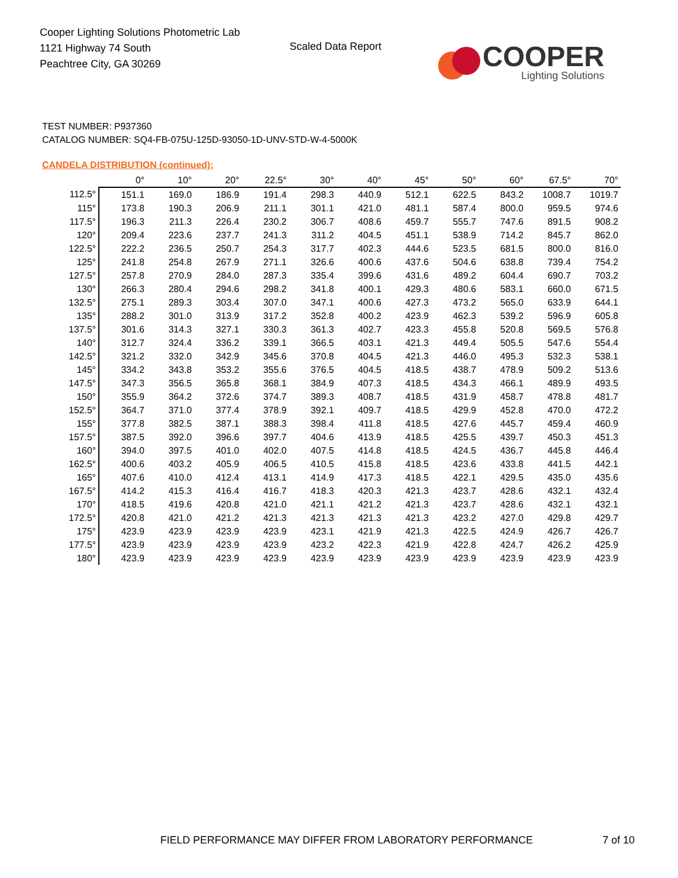Cooper Lighting Solutions Photometric Lab
1121 Highway 74 South
Peachtree City, GA 30269
Scaled Data Report
COOPER
Lighting Solutions
TEST NUMBER: P937360
CATALOG NUMBER: SQ4-FB-075U-125D-93050-1D-UNV-STD-W-4-5000K
CANDELA DISTRIBUTION (continued):
| | 0° | 10° | 20° | 22.5° | 30° | 40° | 45° | 50° | 60° | 67.5° | 70° |
| --- | --- | --- | --- | --- | --- | --- | --- | --- | --- | --- | --- |
| 112.5° | 151.1 | 169.0 | 186.9 | 191.4 | 298.3 | 440.9 | 512.1 | 622.5 | 843.2 | 1008.7 | 1019.7 |
| 115° | 173.8 | 190.3 | 206.9 | 211.1 | 301.1 | 421.0 | 481.1 | 587.4 | 800.0 | 959.5 | 974.6 |
| 117.5° | 196.3 | 211.3 | 226.4 | 230.2 | 306.7 | 408.6 | 459.7 | 555.7 | 747.6 | 891.5 | 908.2 |
| 120° | 209.4 | 223.6 | 237.7 | 241.3 | 311.2 | 404.5 | 451.1 | 538.9 | 714.2 | 845.7 | 862.0 |
| 122.5° | 222.2 | 236.5 | 250.7 | 254.3 | 317.7 | 402.3 | 444.6 | 523.5 | 681.5 | 800.0 | 816.0 |
| 125° | 241.8 | 254.8 | 267.9 | 271.1 | 326.6 | 400.6 | 437.6 | 504.6 | 638.8 | 739.4 | 754.2 |
| 127.5° | 257.8 | 270.9 | 284.0 | 287.3 | 335.4 | 399.6 | 431.6 | 489.2 | 604.4 | 690.7 | 703.2 |
| 130° | 266.3 | 280.4 | 294.6 | 298.2 | 341.8 | 400.1 | 429.3 | 480.6 | 583.1 | 660.0 | 671.5 |
| 132.5° | 275.1 | 289.3 | 303.4 | 307.0 | 347.1 | 400.6 | 427.3 | 473.2 | 565.0 | 633.9 | 644.1 |
| 135° | 288.2 | 301.0 | 313.9 | 317.2 | 352.8 | 400.2 | 423.9 | 462.3 | 539.2 | 596.9 | 605.8 |
| 137.5° | 301.6 | 314.3 | 327.1 | 330.3 | 361.3 | 402.7 | 423.3 | 455.8 | 520.8 | 569.5 | 576.8 |
| 140° | 312.7 | 324.4 | 336.2 | 339.1 | 366.5 | 403.1 | 421.3 | 449.4 | 505.5 | 547.6 | 554.4 |
| 142.5° | 321.2 | 332.0 | 342.9 | 345.6 | 370.8 | 404.5 | 421.3 | 446.0 | 495.3 | 532.3 | 538.1 |
| 145° | 334.2 | 343.8 | 353.2 | 355.6 | 376.5 | 404.5 | 418.5 | 438.7 | 478.9 | 509.2 | 513.6 |
| 147.5° | 347.3 | 356.5 | 365.8 | 368.1 | 384.9 | 407.3 | 418.5 | 434.3 | 466.1 | 489.9 | 493.5 |
| 150° | 355.9 | 364.2 | 372.6 | 374.7 | 389.3 | 408.7 | 418.5 | 431.9 | 458.7 | 478.8 | 481.7 |
| 152.5° | 364.7 | 371.0 | 377.4 | 378.9 | 392.1 | 409.7 | 418.5 | 429.9 | 452.8 | 470.0 | 472.2 |
| 155° | 377.8 | 382.5 | 387.1 | 388.3 | 398.4 | 411.8 | 418.5 | 427.6 | 445.7 | 459.4 | 460.9 |
| 157.5° | 387.5 | 392.0 | 396.6 | 397.7 | 404.6 | 413.9 | 418.5 | 425.5 | 439.7 | 450.3 | 451.3 |
| 160° | 394.0 | 397.5 | 401.0 | 402.0 | 407.5 | 414.8 | 418.5 | 424.5 | 436.7 | 445.8 | 446.4 |
| 162.5° | 400.6 | 403.2 | 405.9 | 406.5 | 410.5 | 415.8 | 418.5 | 423.6 | 433.8 | 441.5 | 442.1 |
| 165° | 407.6 | 410.0 | 412.4 | 413.1 | 414.9 | 417.3 | 418.5 | 422.1 | 429.5 | 435.0 | 435.6 |
| 167.5° | 414.2 | 415.3 | 416.4 | 416.7 | 418.3 | 420.3 | 421.3 | 423.7 | 428.6 | 432.1 | 432.4 |
| 170° | 418.5 | 419.6 | 420.8 | 421.0 | 421.1 | 421.2 | 421.3 | 423.7 | 428.6 | 432.1 | 432.1 |
| 172.5° | 420.8 | 421.0 | 421.2 | 421.3 | 421.3 | 421.3 | 421.3 | 423.2 | 427.0 | 429.8 | 429.7 |
| 175° | 423.9 | 423.9 | 423.9 | 423.9 | 423.1 | 421.9 | 421.3 | 422.5 | 424.9 | 426.7 | 426.7 |
| 177.5° | 423.9 | 423.9 | 423.9 | 423.9 | 423.2 | 422.3 | 421.9 | 422.8 | 424.7 | 426.2 | 425.9 |
| 180° | 423.9 | 423.9 | 423.9 | 423.9 | 423.9 | 423.9 | 423.9 | 423.9 | 423.9 | 423.9 | 423.9 |
FIELD PERFORMANCE MAY DIFFER FROM LABORATORY PERFORMANCE
7 of 10